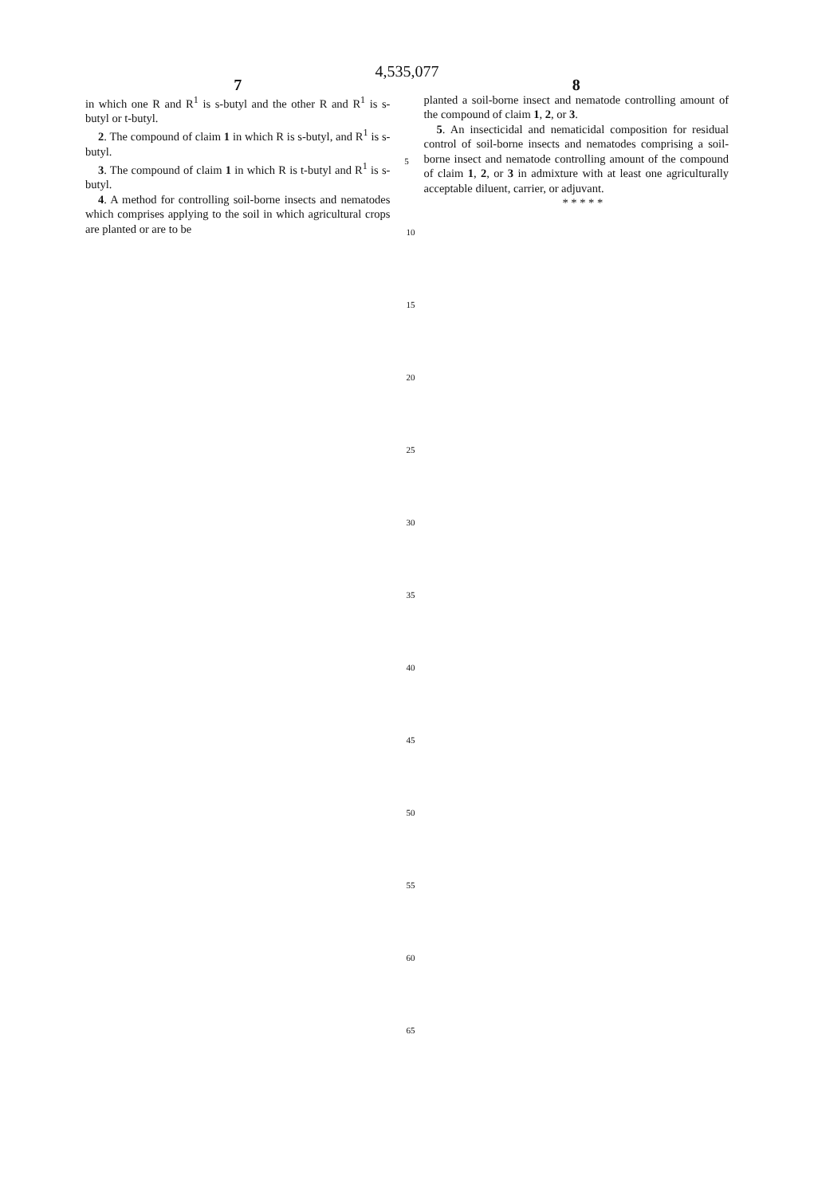4,535,077
7
in which one R and R<sup>1</sup> is s-butyl and the other R and R<sup>1</sup> is s-butyl or t-butyl.
2. The compound of claim 1 in which R is s-butyl, and R<sup>1</sup> is s-butyl.
3. The compound of claim 1 in which R is t-butyl and R<sup>1</sup> is s-butyl.
4. A method for controlling soil-borne insects and nematodes which comprises applying to the soil in which agricultural crops are planted or are to be
8
planted a soil-borne insect and nematode controlling amount of the compound of claim 1, 2, or 3.
5. An insecticidal and nematicidal composition for residual control of soil-borne insects and nematodes comprising a soil-borne insect and nematode controlling amount of the compound of claim 1, 2, or 3 in admixture with at least one agriculturally acceptable diluent, carrier, or adjuvant.
* * * * *
5
10
15
20
25
30
35
40
45
50
55
60
65